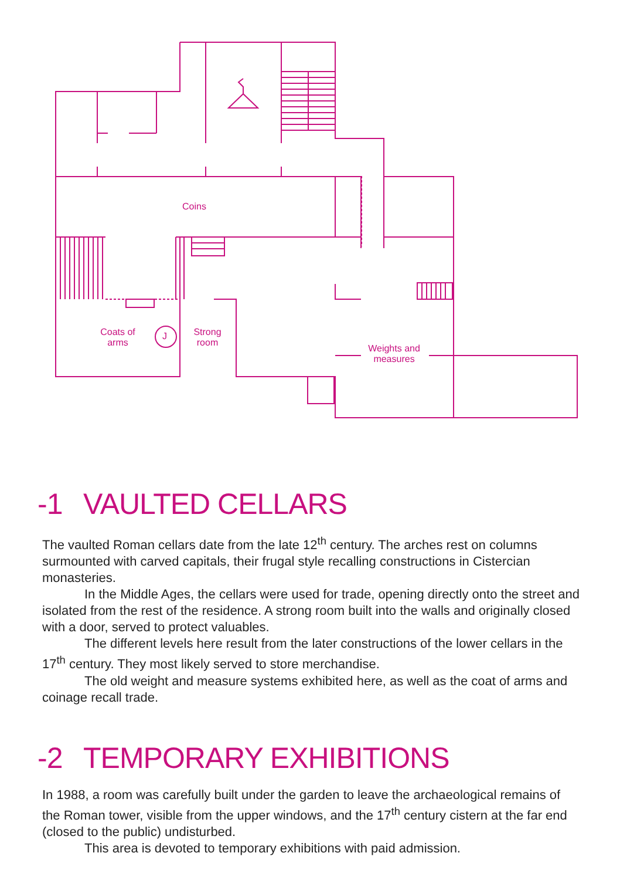Coins
Coats of arms
J
Strong room
Weights and measures
-1 VAULTED CELLARS
The vaulted Roman cellars date from the late 12<sup>th</sup> century. The arches rest on columns surmounted with carved capitals, their frugal style recalling constructions in Cistercian monasteries.
In the Middle Ages, the cellars were used for trade, opening directly onto the street and isolated from the rest of the residence. A strong room built into the walls and originally closed with a door, served to protect valuables.
The different levels here result from the later constructions of the lower cellars in the 17<sup>th</sup> century. They most likely served to store merchandise.
The old weight and measure systems exhibited here, as well as the coat of arms and coinage recall trade.
-2 TEMPORARY EXHIBITIONS
In 1988, a room was carefully built under the garden to leave the archaeological remains of the Roman tower, visible from the upper windows, and the 17<sup>th</sup> century cistern at the far end (closed to the public) undisturbed.
This area is devoted to temporary exhibitions with paid admission.